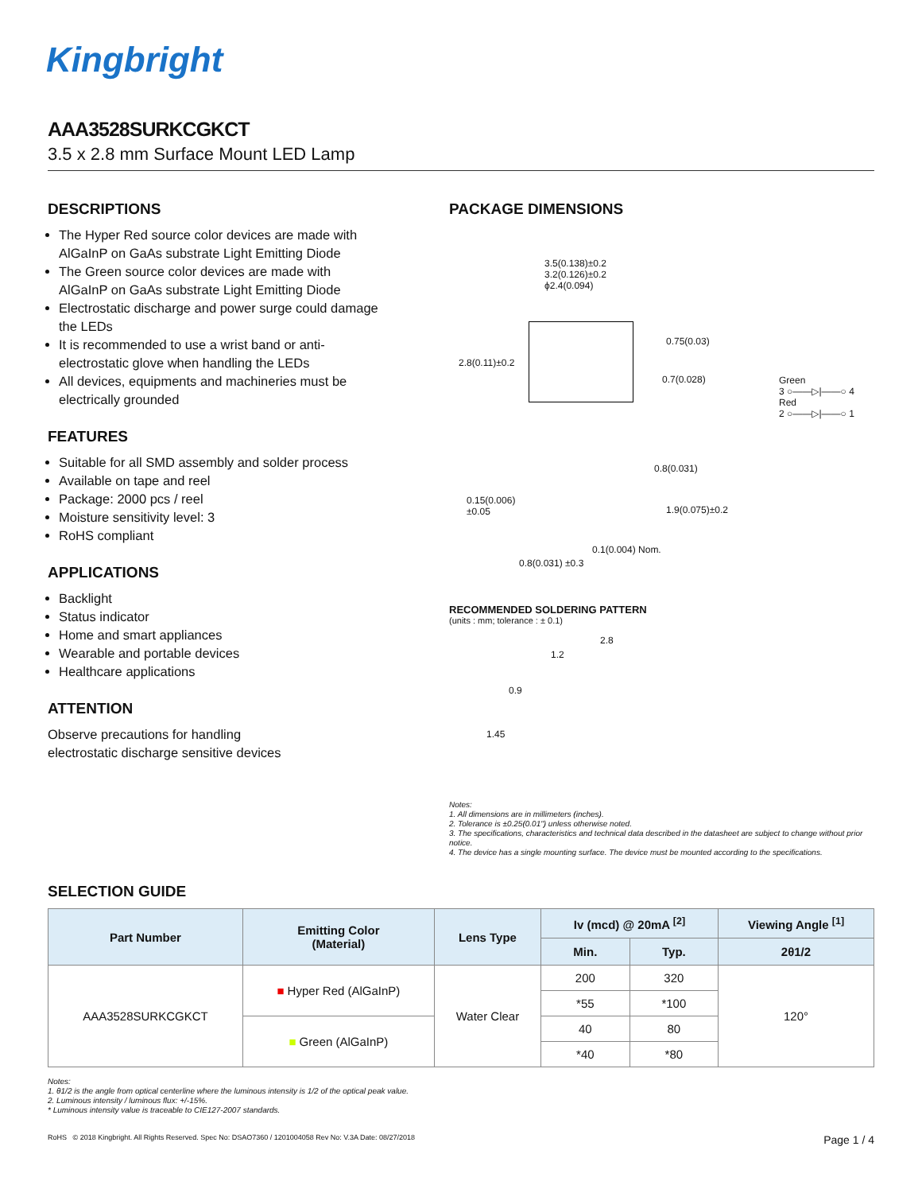Kingbright
AAA3528SURKCGKCT
3.5 x 2.8 mm Surface Mount LED Lamp
DESCRIPTIONS
The Hyper Red source color devices are made with AlGaInP on GaAs substrate Light Emitting Diode
The Green source color devices are made with AlGaInP on GaAs substrate Light Emitting Diode
Electrostatic discharge and power surge could damage the LEDs
It is recommended to use a wrist band or anti-electrostatic glove when handling the LEDs
All devices, equipments and machineries must be electrically grounded
FEATURES
Suitable for all SMD assembly and solder process
Available on tape and reel
Package: 2000 pcs / reel
Moisture sensitivity level: 3
RoHS compliant
APPLICATIONS
Backlight
Status indicator
Home and smart appliances
Wearable and portable devices
Healthcare applications
ATTENTION
Observe precautions for handling
electrostatic discharge sensitive devices
PACKAGE DIMENSIONS
3.5(0.138)±0.2
3.2(0.126)±0.2
ϕ2.4(0.094)
2.8(0.11)±0.2
0.75(0.03)
0.7(0.028)
Green
3 ○——▷|——○ 4
Red
2 ○——▷|——○ 1
0.8(0.031)
0.15(0.006)
±0.05
1.9(0.075)±0.2
0.1(0.004) Nom.
0.8(0.031) ±0.3
RECOMMENDED SOLDERING PATTERN
(units : mm; tolerance : ± 0.1)
2.8
1.2
0.9
1.45
Notes:
1. All dimensions are in millimeters (inches).
2. Tolerance is ±0.25(0.01") unless otherwise noted.
3. The specifications, characteristics and technical data described in the datasheet are subject to change without prior notice.
4. The device has a single mounting surface. The device must be mounted according to the specifications.
SELECTION GUIDE
| Part Number | Emitting Color (Material) | Lens Type | Iv (mcd) @ 20mA <sup>[2]</sup> | | Viewing Angle <sup>[1]</sup> |
| --- | --- | --- | --- | --- | --- |
| | | | Min. | Typ. | 2θ1/2 |
| AAA3528SURKCGKCT | ■ Hyper Red (AlGaInP) | Water Clear | 200 | 320 | 120° |
| | | | *55 | *100 | |
| | ■ Green (AlGaInP) | | 40 | 80 | |
| | | | *40 | *80 | |
Notes:
1. θ1/2 is the angle from optical centerline where the luminous intensity is 1/2 of the optical peak value.
2. Luminous intensity / luminous flux: +/-15%.
* Luminous intensity value is traceable to CIE127-2007 standards.
RoHS © 2018 Kingbright. All Rights Reserved. Spec No: DSAO7360 / 1201004058 Rev No: V.3A Date: 08/27/2018 Page 1 / 4